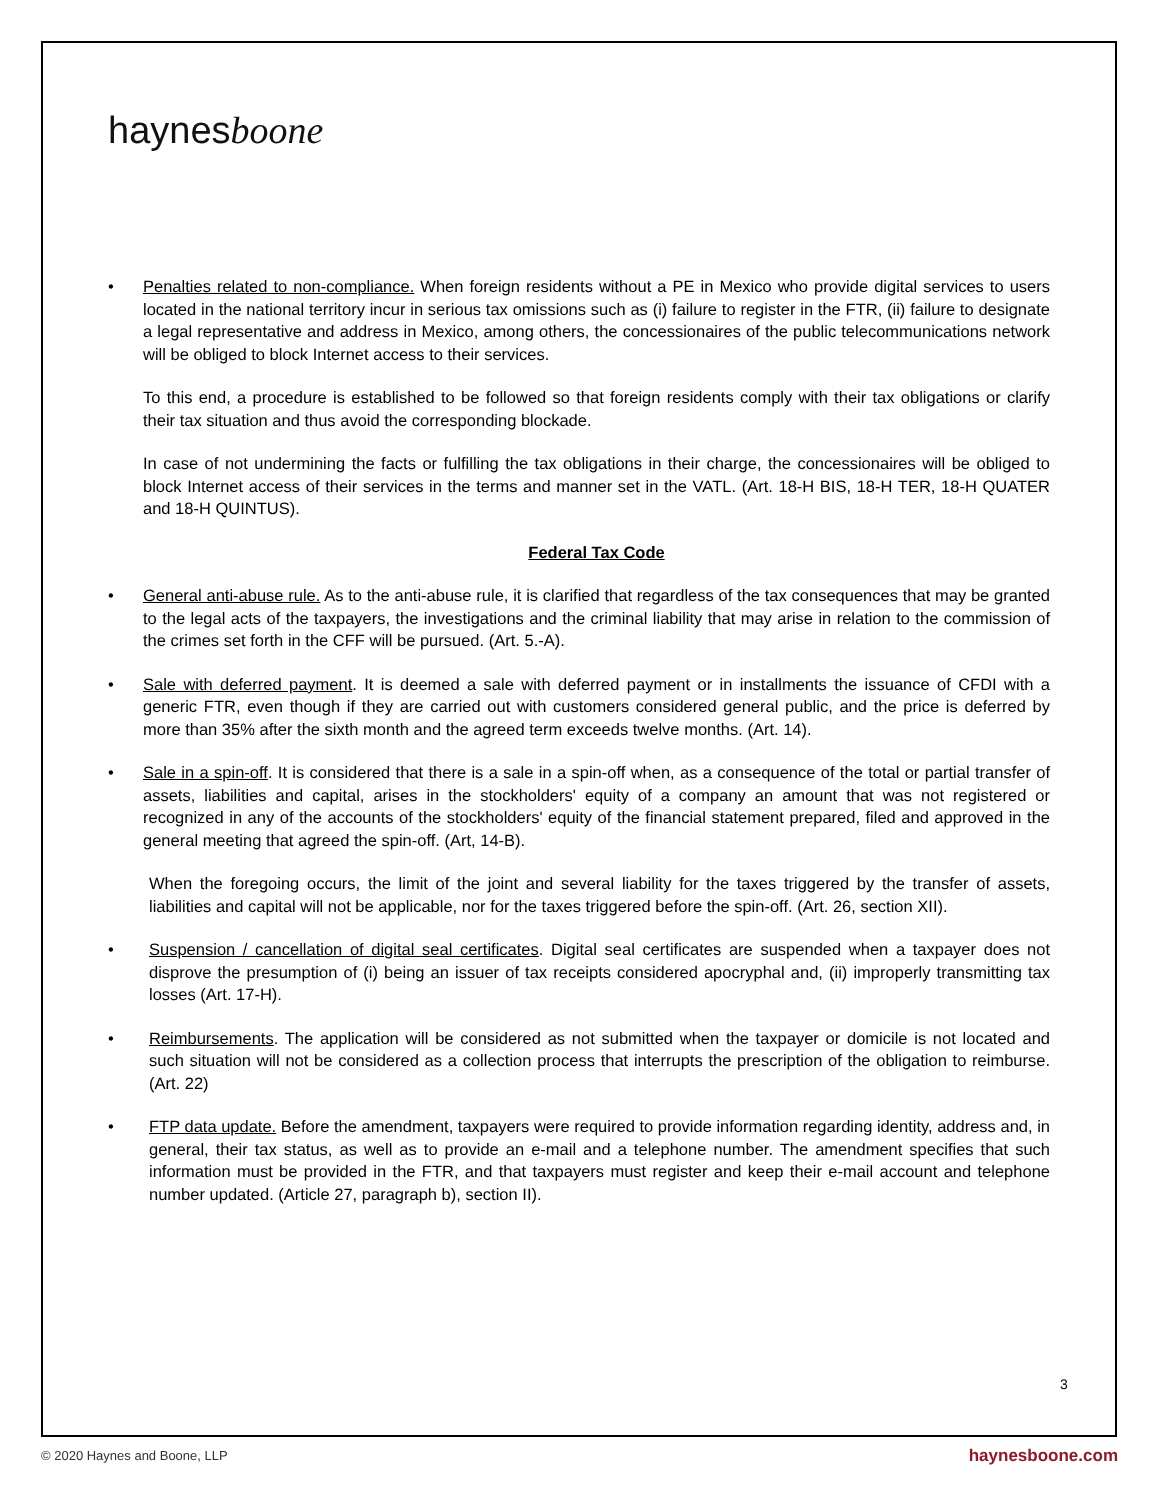haynesboone
• Penalties related to non-compliance. When foreign residents without a PE in Mexico who provide digital services to users located in the national territory incur in serious tax omissions such as (i) failure to register in the FTR, (ii) failure to designate a legal representative and address in Mexico, among others, the concessionaires of the public telecommunications network will be obliged to block Internet access to their services.
To this end, a procedure is established to be followed so that foreign residents comply with their tax obligations or clarify their tax situation and thus avoid the corresponding blockade.
In case of not undermining the facts or fulfilling the tax obligations in their charge, the concessionaires will be obliged to block Internet access of their services in the terms and manner set in the VATL. (Art. 18-H BIS, 18-H TER, 18-H QUATER and 18-H QUINTUS).
Federal Tax Code
• General anti-abuse rule. As to the anti-abuse rule, it is clarified that regardless of the tax consequences that may be granted to the legal acts of the taxpayers, the investigations and the criminal liability that may arise in relation to the commission of the crimes set forth in the CFF will be pursued. (Art. 5.-A).
• Sale with deferred payment. It is deemed a sale with deferred payment or in installments the issuance of CFDI with a generic FTR, even though if they are carried out with customers considered general public, and the price is deferred by more than 35% after the sixth month and the agreed term exceeds twelve months. (Art. 14).
• Sale in a spin-off. It is considered that there is a sale in a spin-off when, as a consequence of the total or partial transfer of assets, liabilities and capital, arises in the stockholders' equity of a company an amount that was not registered or recognized in any of the accounts of the stockholders' equity of the financial statement prepared, filed and approved in the general meeting that agreed the spin-off. (Art, 14-B).
When the foregoing occurs, the limit of the joint and several liability for the taxes triggered by the transfer of assets, liabilities and capital will not be applicable, nor for the taxes triggered before the spin-off. (Art. 26, section XII).
• Suspension / cancellation of digital seal certificates. Digital seal certificates are suspended when a taxpayer does not disprove the presumption of (i) being an issuer of tax receipts considered apocryphal and, (ii) improperly transmitting tax losses (Art. 17-H).
• Reimbursements. The application will be considered as not submitted when the taxpayer or domicile is not located and such situation will not be considered as a collection process that interrupts the prescription of the obligation to reimburse. (Art. 22)
• FTP data update. Before the amendment, taxpayers were required to provide information regarding identity, address and, in general, their tax status, as well as to provide an e-mail and a telephone number. The amendment specifies that such information must be provided in the FTR, and that taxpayers must register and keep their e-mail account and telephone number updated. (Article 27, paragraph b), section II).
3
© 2020 Haynes and Boone, LLP haynesboone.com